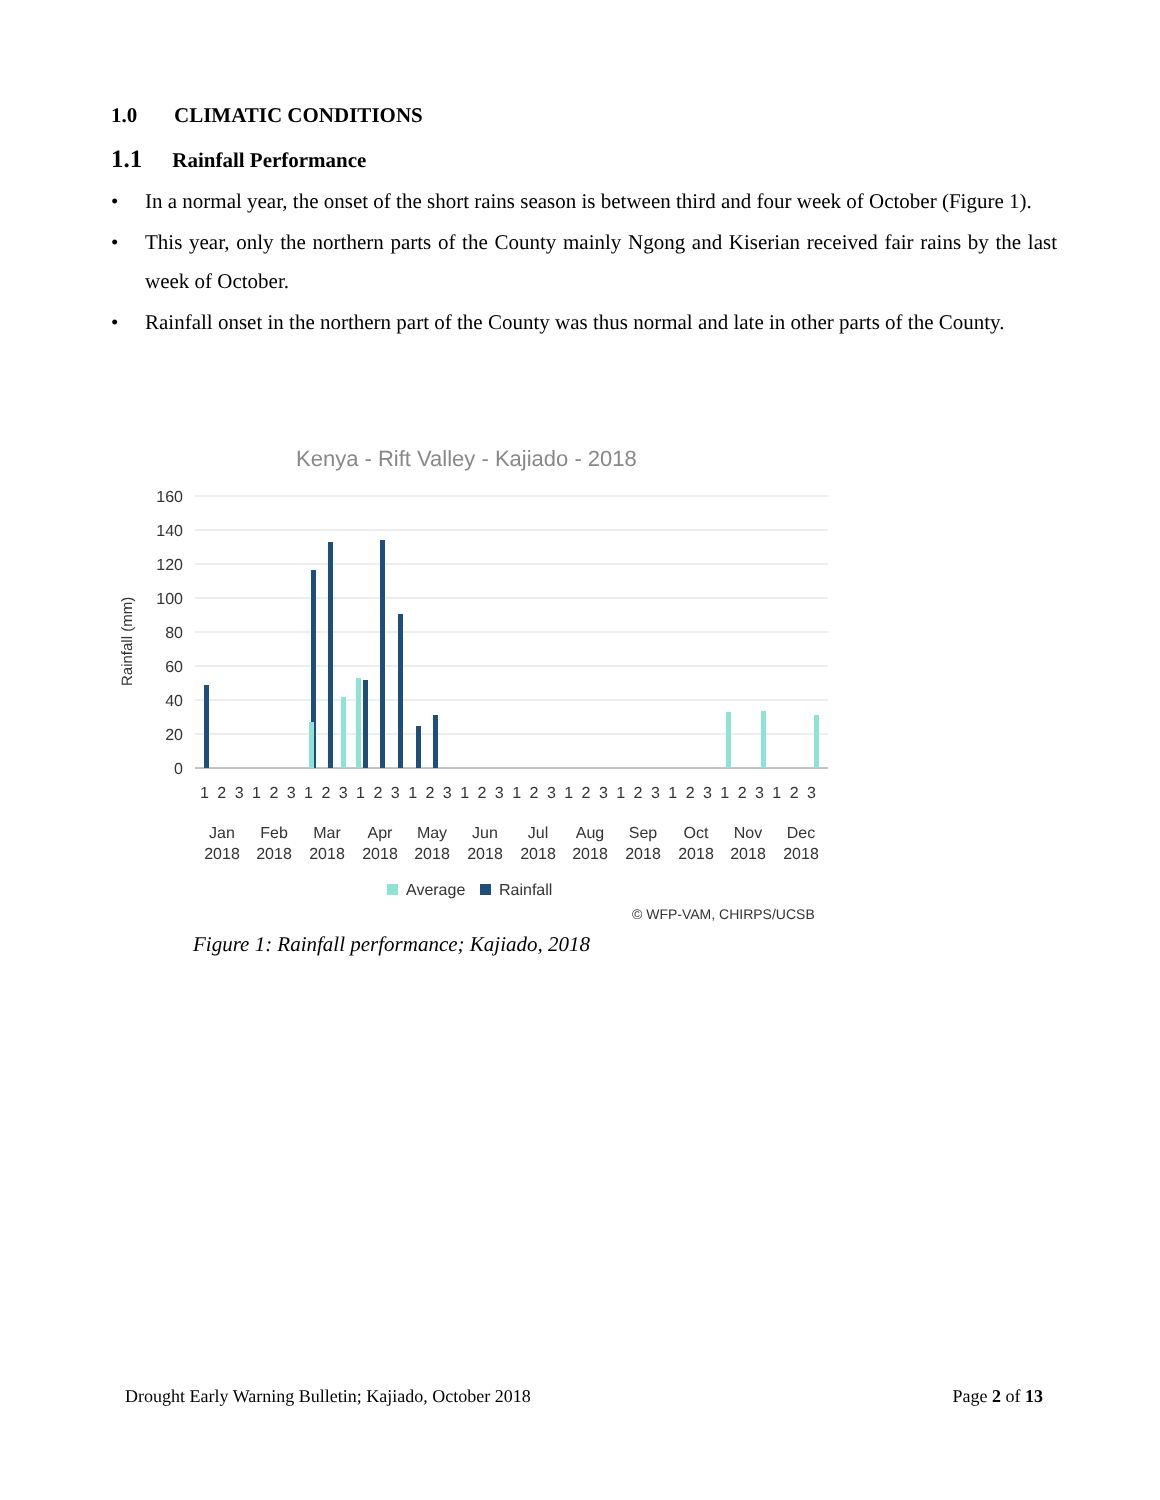1.0 CLIMATIC CONDITIONS
1.1 Rainfall Performance
• In a normal year, the onset of the short rains season is between third and four week of October (Figure 1).
• This year, only the northern parts of the County mainly Ngong and Kiserian received fair rains by the last week of October.
• Rainfall onset in the northern part of the County was thus normal and late in other parts of the County.
Kenya - Rift Valley - Kajiado - 2018
Rainfall (mm)
160
140
120
100
80
60
40
20
0
1 2 3 1 2 3 1 2 3 1 2 3 1 2 3 1 2 3 1 2 3 1 2 3 1 2 3 1 2 3 1 2 3 1 2 3
Jan
Feb
Mar
Apr
May
Jun
Jul
Aug
Sep
Oct
Nov
Dec
2018
2018
2018
2018
2018
2018
2018
2018
2018
2018
2018
2018
Average
Rainfall
© WFP-VAM, CHIRPS/UCSB
Figure 1: Rainfall performance; Kajiado, 2018
Drought Early Warning Bulletin; Kajiado, October 2018 Page 2 of 13